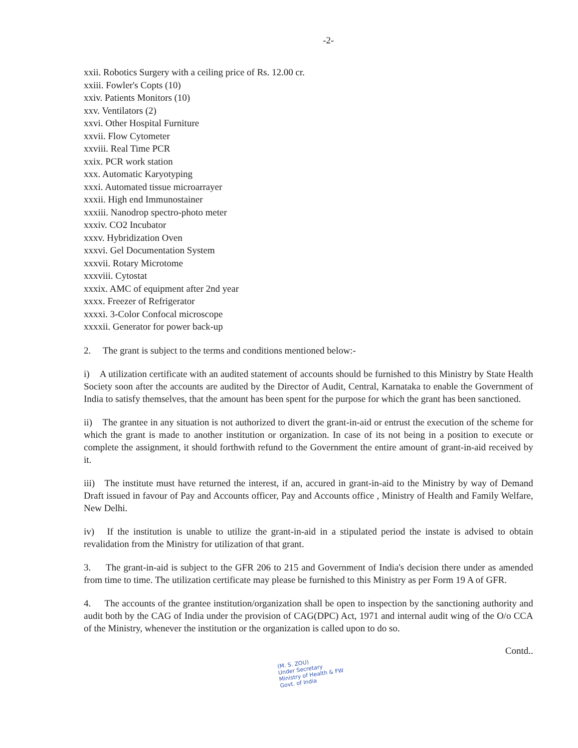-2-
xxii. Robotics Surgery with a ceiling price of Rs. 12.00 cr.
xxiii. Fowler's Copts (10)
xxiv. Patients Monitors (10)
xxv. Ventilators (2)
xxvi. Other Hospital Furniture
xxvii. Flow Cytometer
xxviii. Real Time PCR
xxix. PCR work station
xxx. Automatic Karyotyping
xxxi. Automated tissue microarrayer
xxxii. High end Immunostainer
xxxiii. Nanodrop spectro-photo meter
xxxiv. CO2 Incubator
xxxv. Hybridization Oven
xxxvi. Gel Documentation System
xxxvii. Rotary Microtome
xxxviii. Cytostat
xxxix. AMC of equipment after 2nd year
xxxx. Freezer of Refrigerator
xxxxi. 3-Color Confocal microscope
xxxxii. Generator for power back-up
2. The grant is subject to the terms and conditions mentioned below:-
i) A utilization certificate with an audited statement of accounts should be furnished to this Ministry by State Health Society soon after the accounts are audited by the Director of Audit, Central, Karnataka to enable the Government of India to satisfy themselves, that the amount has been spent for the purpose for which the grant has been sanctioned.
ii) The grantee in any situation is not authorized to divert the grant-in-aid or entrust the execution of the scheme for which the grant is made to another institution or organization. In case of its not being in a position to execute or complete the assignment, it should forthwith refund to the Government the entire amount of grant-in-aid received by it.
iii) The institute must have returned the interest, if an, accured in grant-in-aid to the Ministry by way of Demand Draft issued in favour of Pay and Accounts officer, Pay and Accounts office , Ministry of Health and Family Welfare, New Delhi.
iv) If the institution is unable to utilize the grant-in-aid in a stipulated period the instate is advised to obtain revalidation from the Ministry for utilization of that grant.
3. The grant-in-aid is subject to the GFR 206 to 215 and Government of India's decision there under as amended from time to time. The utilization certificate may please be furnished to this Ministry as per Form 19 A of GFR.
4. The accounts of the grantee institution/organization shall be open to inspection by the sanctioning authority and audit both by the CAG of India under the provision of CAG(DPC) Act, 1971 and internal audit wing of the O/o CCA of the Ministry, whenever the institution or the organization is called upon to do so.
Contd..
(M. S. ZOU)
Under Secretary
Ministry of Health & FW
Govt. of India